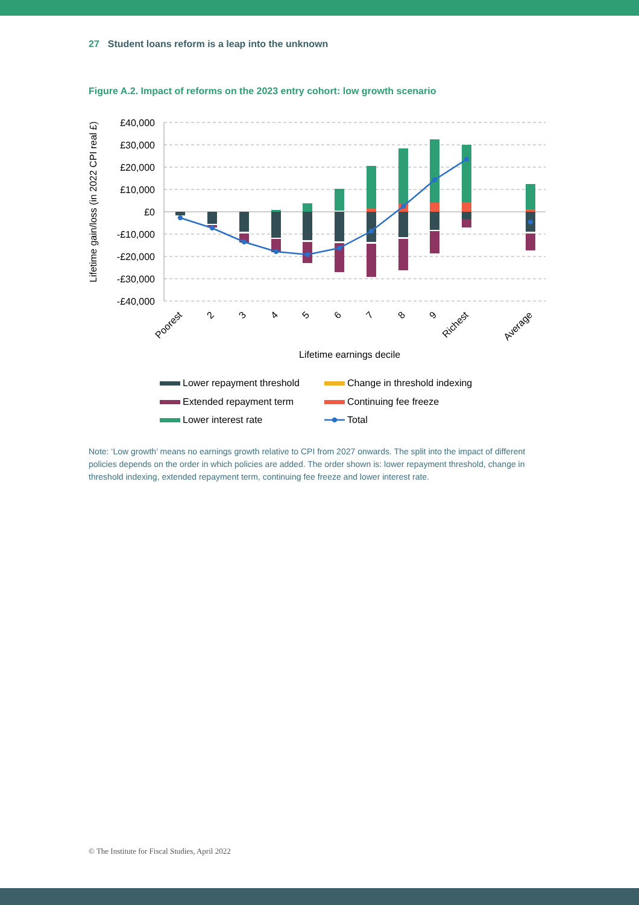27 Student loans reform is a leap into the unknown
Figure A.2. Impact of reforms on the 2023 entry cohort: low growth scenario
£40,000
£30,000
£20,000
£10,000
£0
-£10,000
-£20,000
-£30,000
-£40,000
Lifetime gain/loss (in 2022 CPI real £)
Poorest
2
3
4
5
6
7
8
9
Richest
Average
Lifetime earnings decile
Lower repayment threshold
Change in threshold indexing
Extended repayment term
Continuing fee freeze
Lower interest rate
Total
Note: ‘Low growth’ means no earnings growth relative to CPI from 2027 onwards. The split into the impact of different policies depends on the order in which policies are added. The order shown is: lower repayment threshold, change in threshold indexing, extended repayment term, continuing fee freeze and lower interest rate.
© The Institute for Fiscal Studies, April 2022